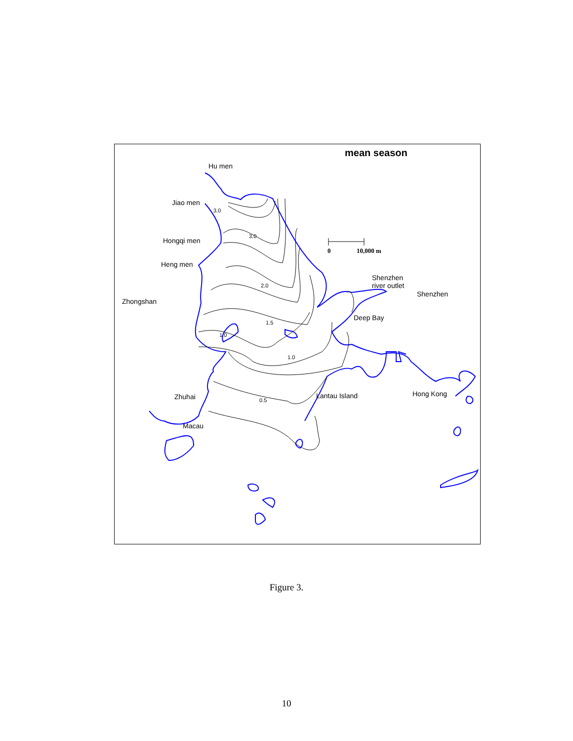mean season
Hu men
Jiao men
Hongqi men
Heng men
Zhongshan
Shenzhen
river outlet
Shenzhen
Deep Bay
Zhuhai Lantau Island Hong Kong
Macau
0 10,000 m
0.5
1.0
1.0
1.5
2.0
3.0
3.0
Figure 3.
10